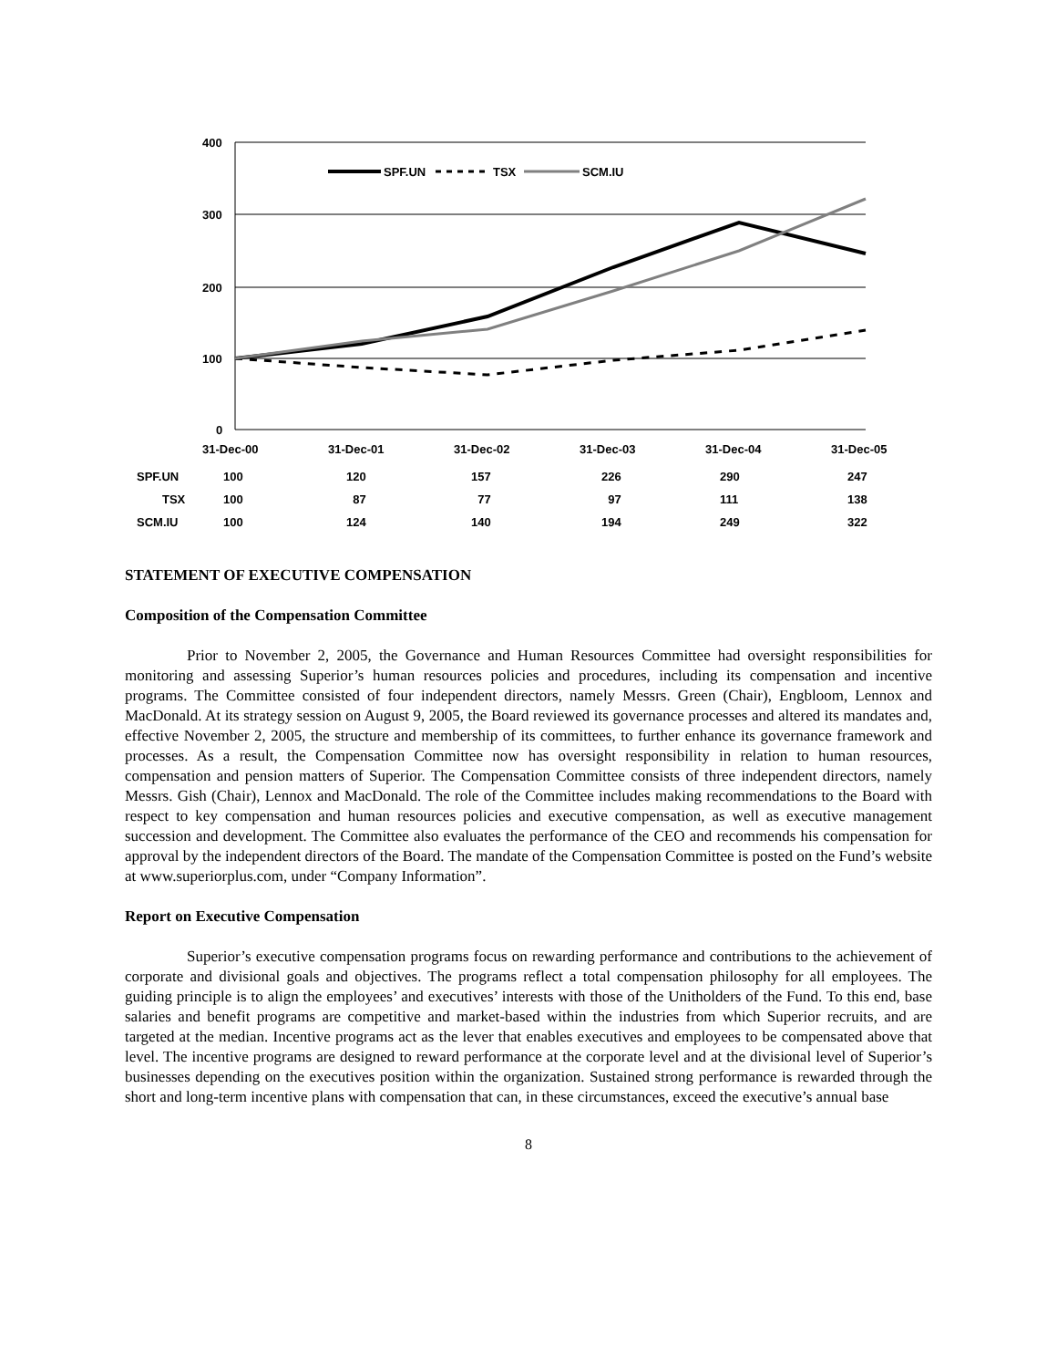400
300
200
100
0
31-Dec-00
31-Dec-01
31-Dec-02
31-Dec-03
31-Dec-04
31-Dec-05
SPF.UN
TSX
SCM.IU
| SPF.UN | 100 | 120 | 157 | 226 | 290 | 247 |
| TSX | 100 | 87 | 77 | 97 | 111 | 138 |
| SCM.IU | 100 | 124 | 140 | 194 | 249 | 322 |
STATEMENT OF EXECUTIVE COMPENSATION
Composition of the Compensation Committee
Prior to November 2, 2005, the Governance and Human Resources Committee had oversight responsibilities for monitoring and assessing Superior’s human resources policies and procedures, including its compensation and incentive programs. The Committee consisted of four independent directors, namely Messrs. Green (Chair), Engbloom, Lennox and MacDonald. At its strategy session on August 9, 2005, the Board reviewed its governance processes and altered its mandates and, effective November 2, 2005, the structure and membership of its committees, to further enhance its governance framework and processes. As a result, the Compensation Committee now has oversight responsibility in relation to human resources, compensation and pension matters of Superior. The Compensation Committee consists of three independent directors, namely Messrs. Gish (Chair), Lennox and MacDonald. The role of the Committee includes making recommendations to the Board with respect to key compensation and human resources policies and executive compensation, as well as executive management succession and development. The Committee also evaluates the performance of the CEO and recommends his compensation for approval by the independent directors of the Board. The mandate of the Compensation Committee is posted on the Fund’s website at www.superiorplus.com, under “Company Information”.
Report on Executive Compensation
Superior’s executive compensation programs focus on rewarding performance and contributions to the achievement of corporate and divisional goals and objectives. The programs reflect a total compensation philosophy for all employees. The guiding principle is to align the employees’ and executives’ interests with those of the Unitholders of the Fund. To this end, base salaries and benefit programs are competitive and market-based within the industries from which Superior recruits, and are targeted at the median. Incentive programs act as the lever that enables executives and employees to be compensated above that level. The incentive programs are designed to reward performance at the corporate level and at the divisional level of Superior’s businesses depending on the executives position within the organization. Sustained strong performance is rewarded through the short and long-term incentive plans with compensation that can, in these circumstances, exceed the executive’s annual base
8